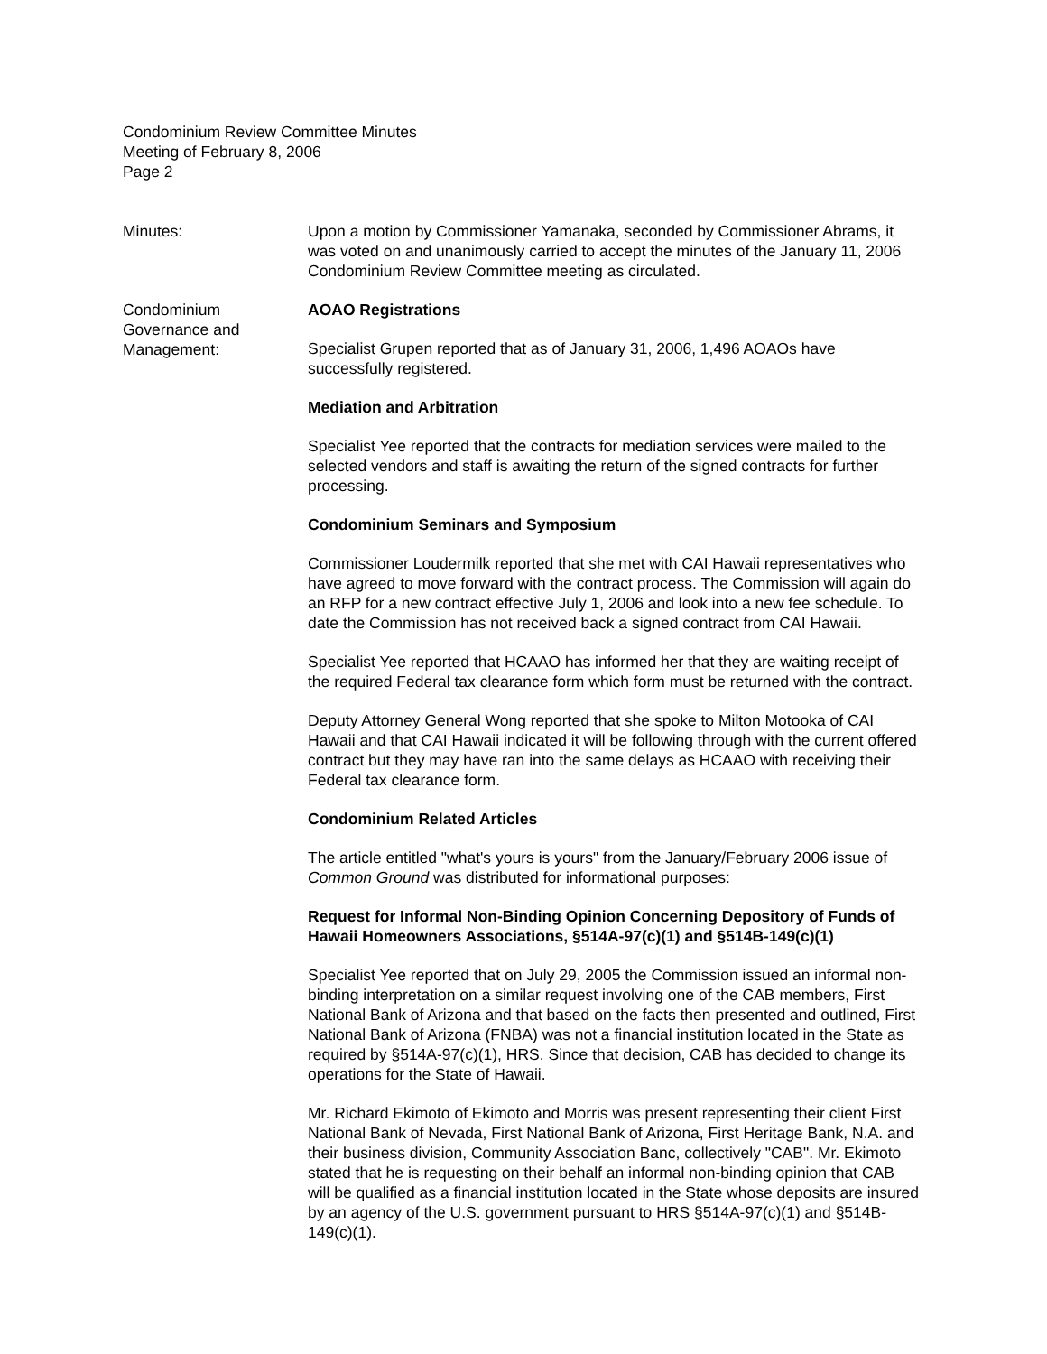Condominium Review Committee Minutes
Meeting of February 8, 2006
Page 2
Minutes: Upon a motion by Commissioner Yamanaka, seconded by Commissioner Abrams, it was voted on and unanimously carried to accept the minutes of the January 11, 2006 Condominium Review Committee meeting as circulated.
Condominium
Governance and
Management:
AOAO Registrations
Specialist Grupen reported that as of January 31, 2006, 1,496 AOAOs have successfully registered.
Mediation and Arbitration
Specialist Yee reported that the contracts for mediation services were mailed to the selected vendors and staff is awaiting the return of the signed contracts for further processing.
Condominium Seminars and Symposium
Commissioner Loudermilk reported that she met with CAI Hawaii representatives who have agreed to move forward with the contract process. The Commission will again do an RFP for a new contract effective July 1, 2006 and look into a new fee schedule. To date the Commission has not received back a signed contract from CAI Hawaii.
Specialist Yee reported that HCAAO has informed her that they are waiting receipt of the required Federal tax clearance form which form must be returned with the contract.
Deputy Attorney General Wong reported that she spoke to Milton Motooka of CAI Hawaii and that CAI Hawaii indicated it will be following through with the current offered contract but they may have ran into the same delays as HCAAO with receiving their Federal tax clearance form.
Condominium Related Articles
The article entitled "what's yours is yours" from the January/February 2006 issue of Common Ground was distributed for informational purposes:
Request for Informal Non-Binding Opinion Concerning Depository of Funds of Hawaii Homeowners Associations, §514A-97(c)(1) and §514B-149(c)(1)
Specialist Yee reported that on July 29, 2005 the Commission issued an informal non-binding interpretation on a similar request involving one of the CAB members, First National Bank of Arizona and that based on the facts then presented and outlined, First National Bank of Arizona (FNBA) was not a financial institution located in the State as required by §514A-97(c)(1), HRS. Since that decision, CAB has decided to change its operations for the State of Hawaii.
Mr. Richard Ekimoto of Ekimoto and Morris was present representing their client First National Bank of Nevada, First National Bank of Arizona, First Heritage Bank, N.A. and their business division, Community Association Banc, collectively "CAB". Mr. Ekimoto stated that he is requesting on their behalf an informal non-binding opinion that CAB will be qualified as a financial institution located in the State whose deposits are insured by an agency of the U.S. government pursuant to HRS §514A-97(c)(1) and §514B-149(c)(1).